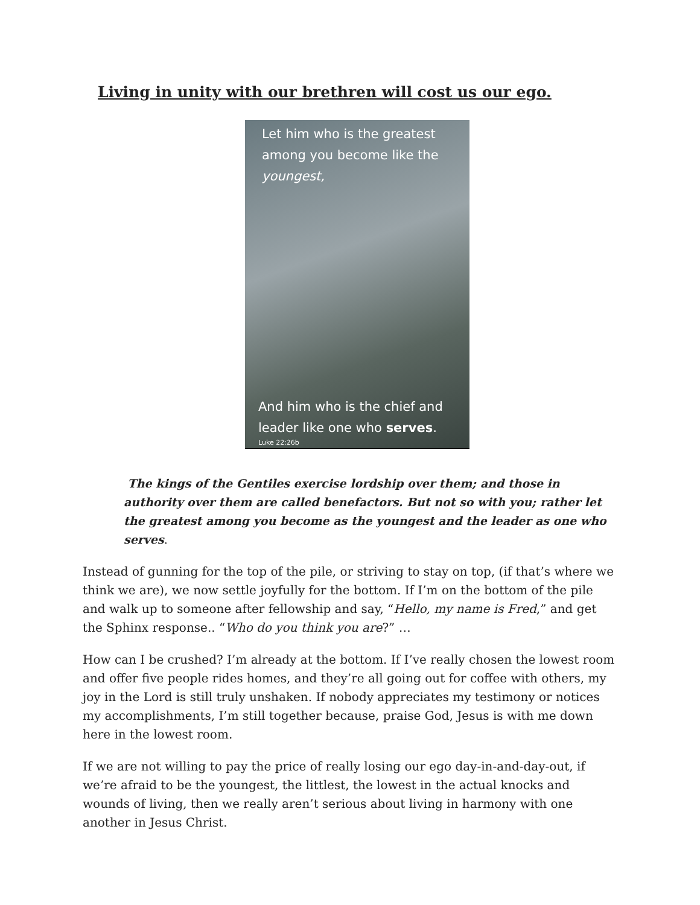Living in unity with our brethren will cost us our ego.
Let him who is the greatest
among you become like the
youngest,
And him who is the chief and
leader like one who serves.
Luke 22:26b
The kings of the Gentiles exercise lordship over them; and those in authority over them are called benefactors. But not so with you; rather let the greatest among you become as the youngest and the leader as one who serves.
Instead of gunning for the top of the pile, or striving to stay on top, (if that’s where we think we are), we now settle joyfully for the bottom. If I’m on the bottom of the pile and walk up to someone after fellowship and say, “Hello, my name is Fred,” and get the Sphinx response.. “Who do you think you are?” …
How can I be crushed? I’m already at the bottom. If I’ve really chosen the lowest room and offer five people rides homes, and they’re all going out for coffee with others, my joy in the Lord is still truly unshaken. If nobody appreciates my testimony or notices my accomplishments, I’m still together because, praise God, Jesus is with me down here in the lowest room.
If we are not willing to pay the price of really losing our ego day-in-and-day-out, if we’re afraid to be the youngest, the littlest, the lowest in the actual knocks and wounds of living, then we really aren’t serious about living in harmony with one another in Jesus Christ.